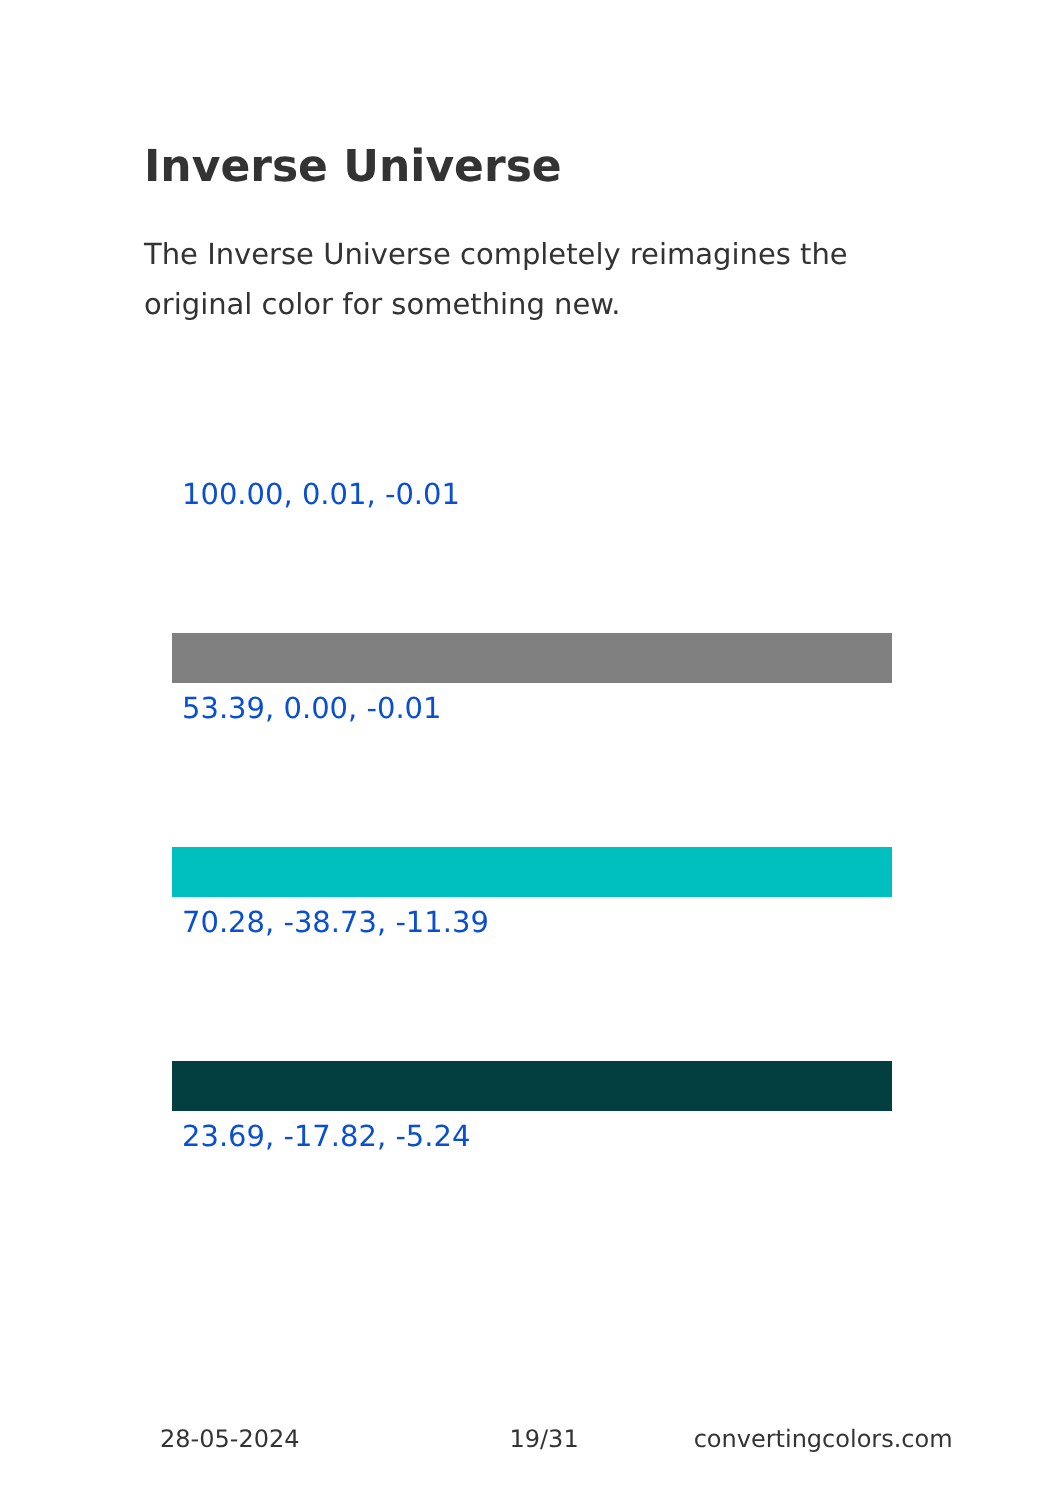Inverse Universe
The Inverse Universe completely reimagines the original color for something new.
100.00, 0.01, -0.01
53.39, 0.00, -0.01
70.28, -38.73, -11.39
23.69, -17.82, -5.24
28-05-2024 19/31 convertingcolors.com